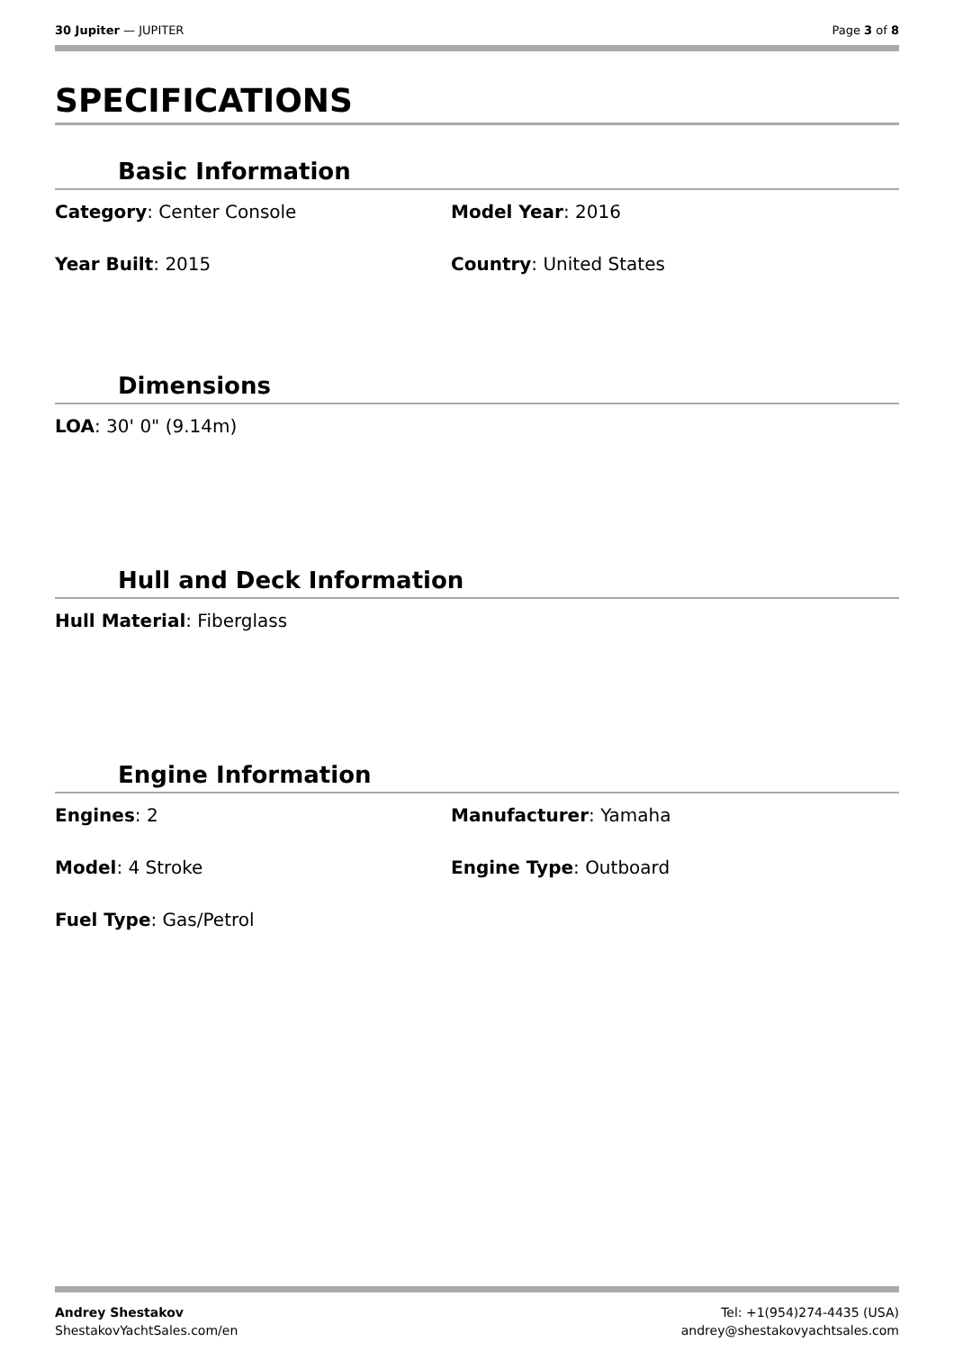30 Jupiter — JUPITER Page 3 of 8
SPECIFICATIONS
Basic Information
Category: Center Console
Model Year: 2016
Year Built: 2015
Country: United States
Dimensions
LOA: 30' 0" (9.14m)
Hull and Deck Information
Hull Material: Fiberglass
Engine Information
Engines: 2
Manufacturer: Yamaha
Model: 4 Stroke
Engine Type: Outboard
Fuel Type: Gas/Petrol
Andrey Shestakov
ShestakovYachtSales.com/en
Tel: +1(954)274-4435 (USA)
andrey@shestakovyachtsales.com